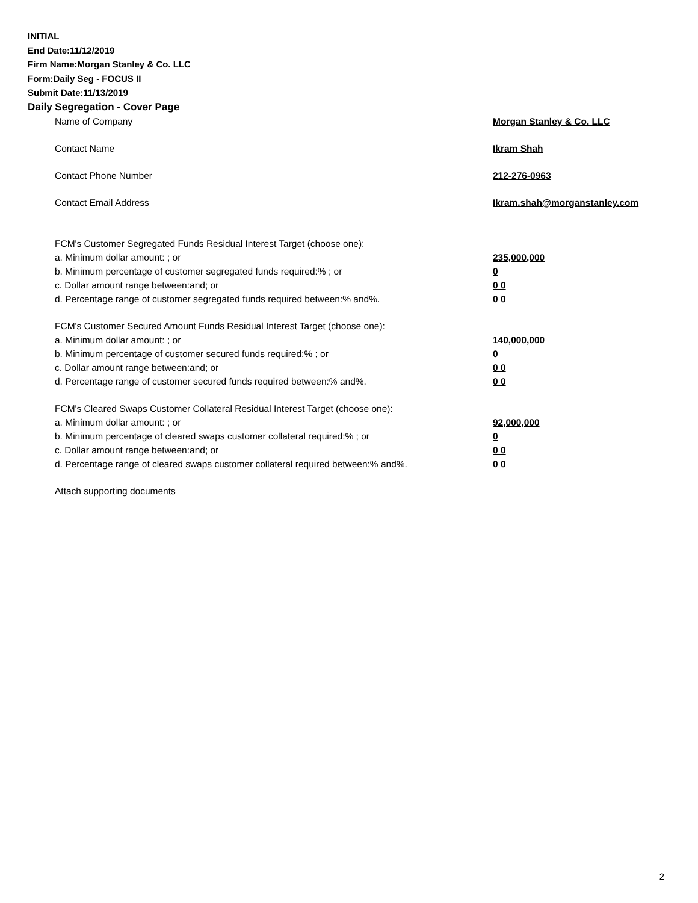INITIAL
End Date:11/12/2019
Firm Name:Morgan Stanley & Co. LLC
Form:Daily Seg - FOCUS II
Submit Date:11/13/2019
Daily Segregation - Cover Page
Name of Company Morgan Stanley & Co. LLC
Contact Name Ikram Shah
Contact Phone Number 212-276-0963
Contact Email Address Ikram.shah@morganstanley.com
FCM's Customer Segregated Funds Residual Interest Target (choose one):
a. Minimum dollar amount: ; or 235,000,000
b. Minimum percentage of customer segregated funds required:% ; or 0
c. Dollar amount range between:and; or 0 0
d. Percentage range of customer segregated funds required between:% and%. 0 0
FCM's Customer Secured Amount Funds Residual Interest Target (choose one):
a. Minimum dollar amount: ; or 140,000,000
b. Minimum percentage of customer secured funds required:% ; or 0
c. Dollar amount range between:and; or 0 0
d. Percentage range of customer secured funds required between:% and%. 0 0
FCM's Cleared Swaps Customer Collateral Residual Interest Target (choose one):
a. Minimum dollar amount: ; or 92,000,000
b. Minimum percentage of cleared swaps customer collateral required:% ; or 0
c. Dollar amount range between:and; or 0 0
d. Percentage range of cleared swaps customer collateral required between:% and%. 0 0
Attach supporting documents
2